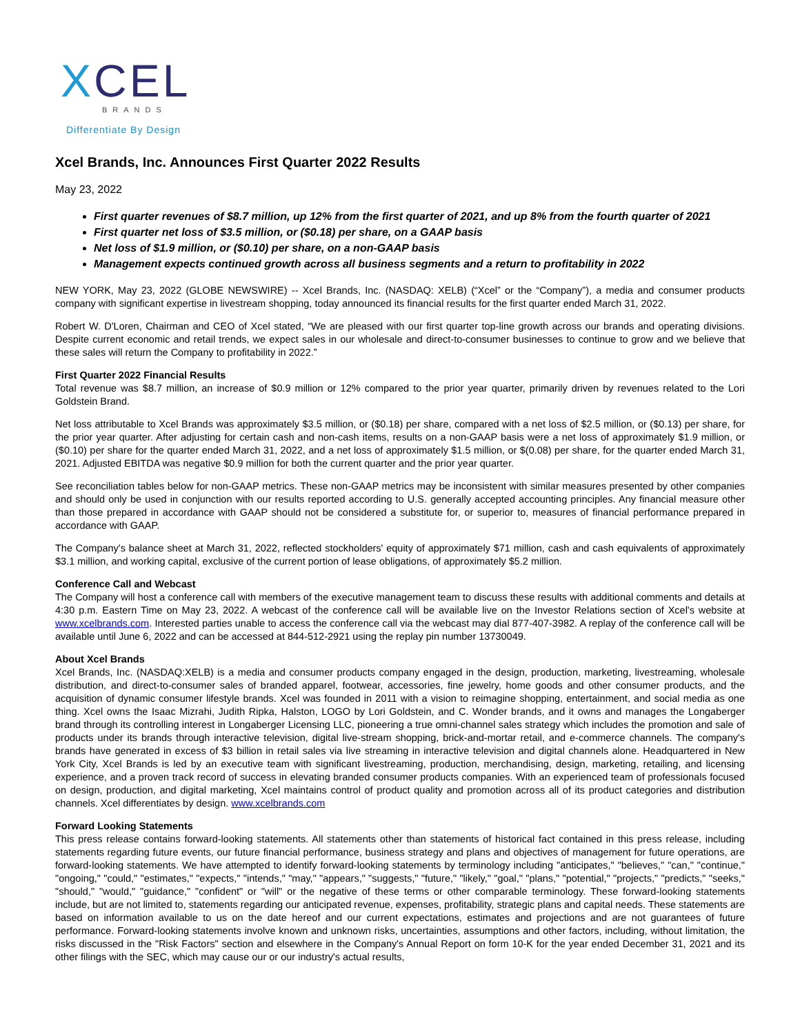XCEL
BRANDS
Differentiate By Design
Xcel Brands, Inc. Announces First Quarter 2022 Results
May 23, 2022
First quarter revenues of $8.7 million, up 12% from the first quarter of 2021, and up 8% from the fourth quarter of 2021
First quarter net loss of $3.5 million, or ($0.18) per share, on a GAAP basis
Net loss of $1.9 million, or ($0.10) per share, on a non-GAAP basis
Management expects continued growth across all business segments and a return to profitability in 2022
NEW YORK, May 23, 2022 (GLOBE NEWSWIRE) -- Xcel Brands, Inc. (NASDAQ: XELB) (“Xcel” or the “Company”), a media and consumer products company with significant expertise in livestream shopping, today announced its financial results for the first quarter ended March 31, 2022.
Robert W. D'Loren, Chairman and CEO of Xcel stated, “We are pleased with our first quarter top-line growth across our brands and operating divisions. Despite current economic and retail trends, we expect sales in our wholesale and direct-to-consumer businesses to continue to grow and we believe that these sales will return the Company to profitability in 2022.”
First Quarter 2022 Financial Results
Total revenue was $8.7 million, an increase of $0.9 million or 12% compared to the prior year quarter, primarily driven by revenues related to the Lori Goldstein Brand.
Net loss attributable to Xcel Brands was approximately $3.5 million, or ($0.18) per share, compared with a net loss of $2.5 million, or ($0.13) per share, for the prior year quarter. After adjusting for certain cash and non-cash items, results on a non-GAAP basis were a net loss of approximately $1.9 million, or ($0.10) per share for the quarter ended March 31, 2022, and a net loss of approximately $1.5 million, or $(0.08) per share, for the quarter ended March 31, 2021. Adjusted EBITDA was negative $0.9 million for both the current quarter and the prior year quarter.
See reconciliation tables below for non-GAAP metrics. These non-GAAP metrics may be inconsistent with similar measures presented by other companies and should only be used in conjunction with our results reported according to U.S. generally accepted accounting principles. Any financial measure other than those prepared in accordance with GAAP should not be considered a substitute for, or superior to, measures of financial performance prepared in accordance with GAAP.
The Company's balance sheet at March 31, 2022, reflected stockholders' equity of approximately $71 million, cash and cash equivalents of approximately $3.1 million, and working capital, exclusive of the current portion of lease obligations, of approximately $5.2 million.
Conference Call and Webcast
The Company will host a conference call with members of the executive management team to discuss these results with additional comments and details at 4:30 p.m. Eastern Time on May 23, 2022. A webcast of the conference call will be available live on the Investor Relations section of Xcel's website at www.xcelbrands.com. Interested parties unable to access the conference call via the webcast may dial 877-407-3982. A replay of the conference call will be available until June 6, 2022 and can be accessed at 844-512-2921 using the replay pin number 13730049.
About Xcel Brands
Xcel Brands, Inc. (NASDAQ:XELB) is a media and consumer products company engaged in the design, production, marketing, livestreaming, wholesale distribution, and direct-to-consumer sales of branded apparel, footwear, accessories, fine jewelry, home goods and other consumer products, and the acquisition of dynamic consumer lifestyle brands. Xcel was founded in 2011 with a vision to reimagine shopping, entertainment, and social media as one thing. Xcel owns the Isaac Mizrahi, Judith Ripka, Halston, LOGO by Lori Goldstein, and C. Wonder brands, and it owns and manages the Longaberger brand through its controlling interest in Longaberger Licensing LLC, pioneering a true omni-channel sales strategy which includes the promotion and sale of products under its brands through interactive television, digital live-stream shopping, brick-and-mortar retail, and e-commerce channels. The company's brands have generated in excess of $3 billion in retail sales via live streaming in interactive television and digital channels alone. Headquartered in New York City, Xcel Brands is led by an executive team with significant livestreaming, production, merchandising, design, marketing, retailing, and licensing experience, and a proven track record of success in elevating branded consumer products companies. With an experienced team of professionals focused on design, production, and digital marketing, Xcel maintains control of product quality and promotion across all of its product categories and distribution channels. Xcel differentiates by design. www.xcelbrands.com
Forward Looking Statements
This press release contains forward-looking statements. All statements other than statements of historical fact contained in this press release, including statements regarding future events, our future financial performance, business strategy and plans and objectives of management for future operations, are forward-looking statements. We have attempted to identify forward-looking statements by terminology including "anticipates," "believes," "can," "continue," "ongoing," "could," "estimates," "expects," "intends," "may," "appears," "suggests," "future," "likely," "goal," "plans," "potential," "projects," "predicts," "seeks," "should," "would," "guidance," "confident" or "will" or the negative of these terms or other comparable terminology. These forward-looking statements include, but are not limited to, statements regarding our anticipated revenue, expenses, profitability, strategic plans and capital needs. These statements are based on information available to us on the date hereof and our current expectations, estimates and projections and are not guarantees of future performance. Forward-looking statements involve known and unknown risks, uncertainties, assumptions and other factors, including, without limitation, the risks discussed in the "Risk Factors" section and elsewhere in the Company's Annual Report on form 10-K for the year ended December 31, 2021 and its other filings with the SEC, which may cause our or our industry's actual results,